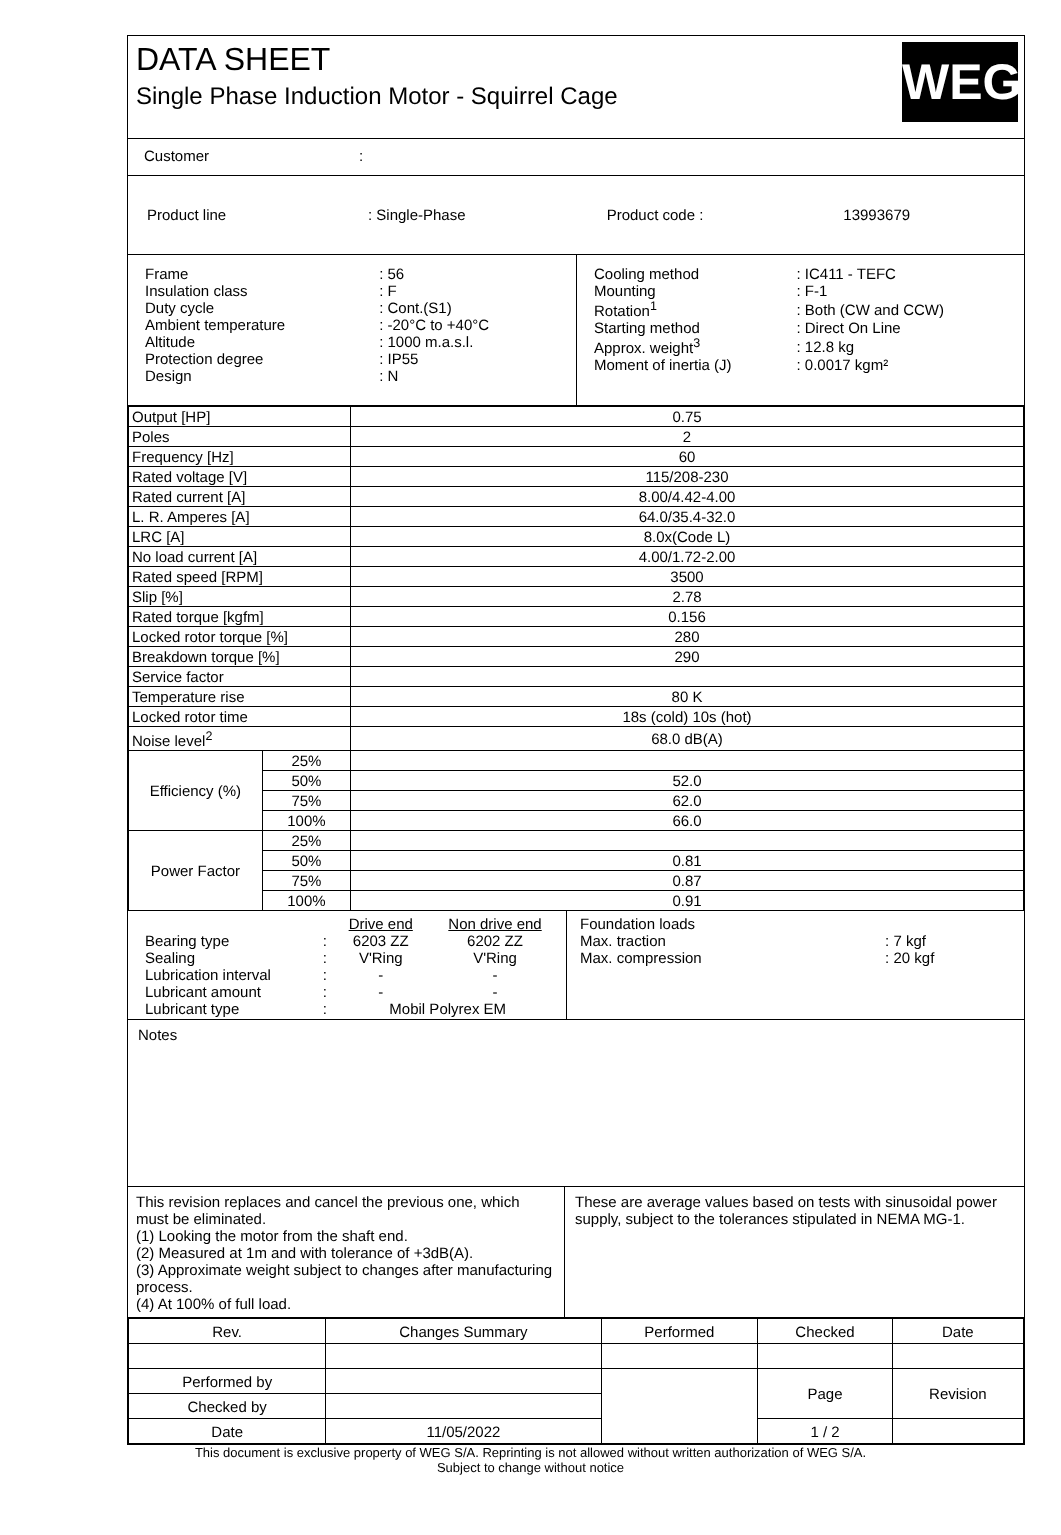DATA SHEET
Single Phase Induction Motor - Squirrel Cage
WEG
Customer:
| Product line | : Single-Phase | Product code : | 13993679 |
| Frame | : 56 |
| Insulation class | : F |
| Duty cycle | : Cont.(S1) |
| Ambient temperature | : -20°C to +40°C |
| Altitude | : 1000 m.a.s.l. |
| Protection degree | : IP55 |
| Design | : N |
| Cooling method | : IC411 - TEFC |
| Mounting | : F-1 |
| Rotation<sup>1</sup> | : Both (CW and CCW) |
| Starting method | : Direct On Line |
| Approx. weight<sup>3</sup> | : 12.8 kg |
| Moment of inertia (J) | : 0.0017 kgm² |
| Output [HP] | | 0.75 |
| Poles | | 2 |
| Frequency [Hz] | | 60 |
| Rated voltage [V] | | 115/208-230 |
| Rated current [A] | | 8.00/4.42-4.00 |
| L. R. Amperes [A] | | 64.0/35.4-32.0 |
| LRC [A] | | 8.0x(Code L) |
| No load current [A] | | 4.00/1.72-2.00 |
| Rated speed [RPM] | | 3500 |
| Slip [%] | | 2.78 |
| Rated torque [kgfm] | | 0.156 |
| Locked rotor torque [%] | | 280 |
| Breakdown torque [%] | | 290 |
| Service factor | | |
| Temperature rise | | 80 K |
| Locked rotor time | | 18s (cold) 10s (hot) |
| Noise level<sup>2</sup> | | 68.0 dB(A) |
| Efficiency (%) | 25% | |
| | 50% | 52.0 |
| | 75% | 62.0 |
| | 100% | 66.0 |
| Power Factor | 25% | |
| | 50% | 0.81 |
| | 75% | 0.87 |
| | 100% | 0.91 |
| | | Drive end | Non drive end |
| Bearing type | : | 6203 ZZ | 6202 ZZ |
| Sealing | : | V'Ring | V'Ring |
| Lubrication interval | : | - | - |
| Lubricant amount | : | - | - |
| Lubricant type | : | Mobil Polyrex EM | |
| Foundation loads | |
| Max. traction | : 7 kgf |
| Max. compression | : 20 kgf |
Notes
This revision replaces and cancel the previous one, which must be eliminated.
(1) Looking the motor from the shaft end.
(2) Measured at 1m and with tolerance of +3dB(A).
(3) Approximate weight subject to changes after manufacturing process.
(4) At 100% of full load.
These are average values based on tests with sinusoidal power supply, subject to the tolerances stipulated in NEMA MG-1.
| Rev. | Changes Summary | | Performed | Checked | Date |
| Performed by | | | | Page | Revision |
| Checked by | | | | | |
| Date | 11/05/2022 | | | 1 / 2 | |
This document is exclusive property of WEG S/A. Reprinting is not allowed without written authorization of WEG S/A.
Subject to change without notice